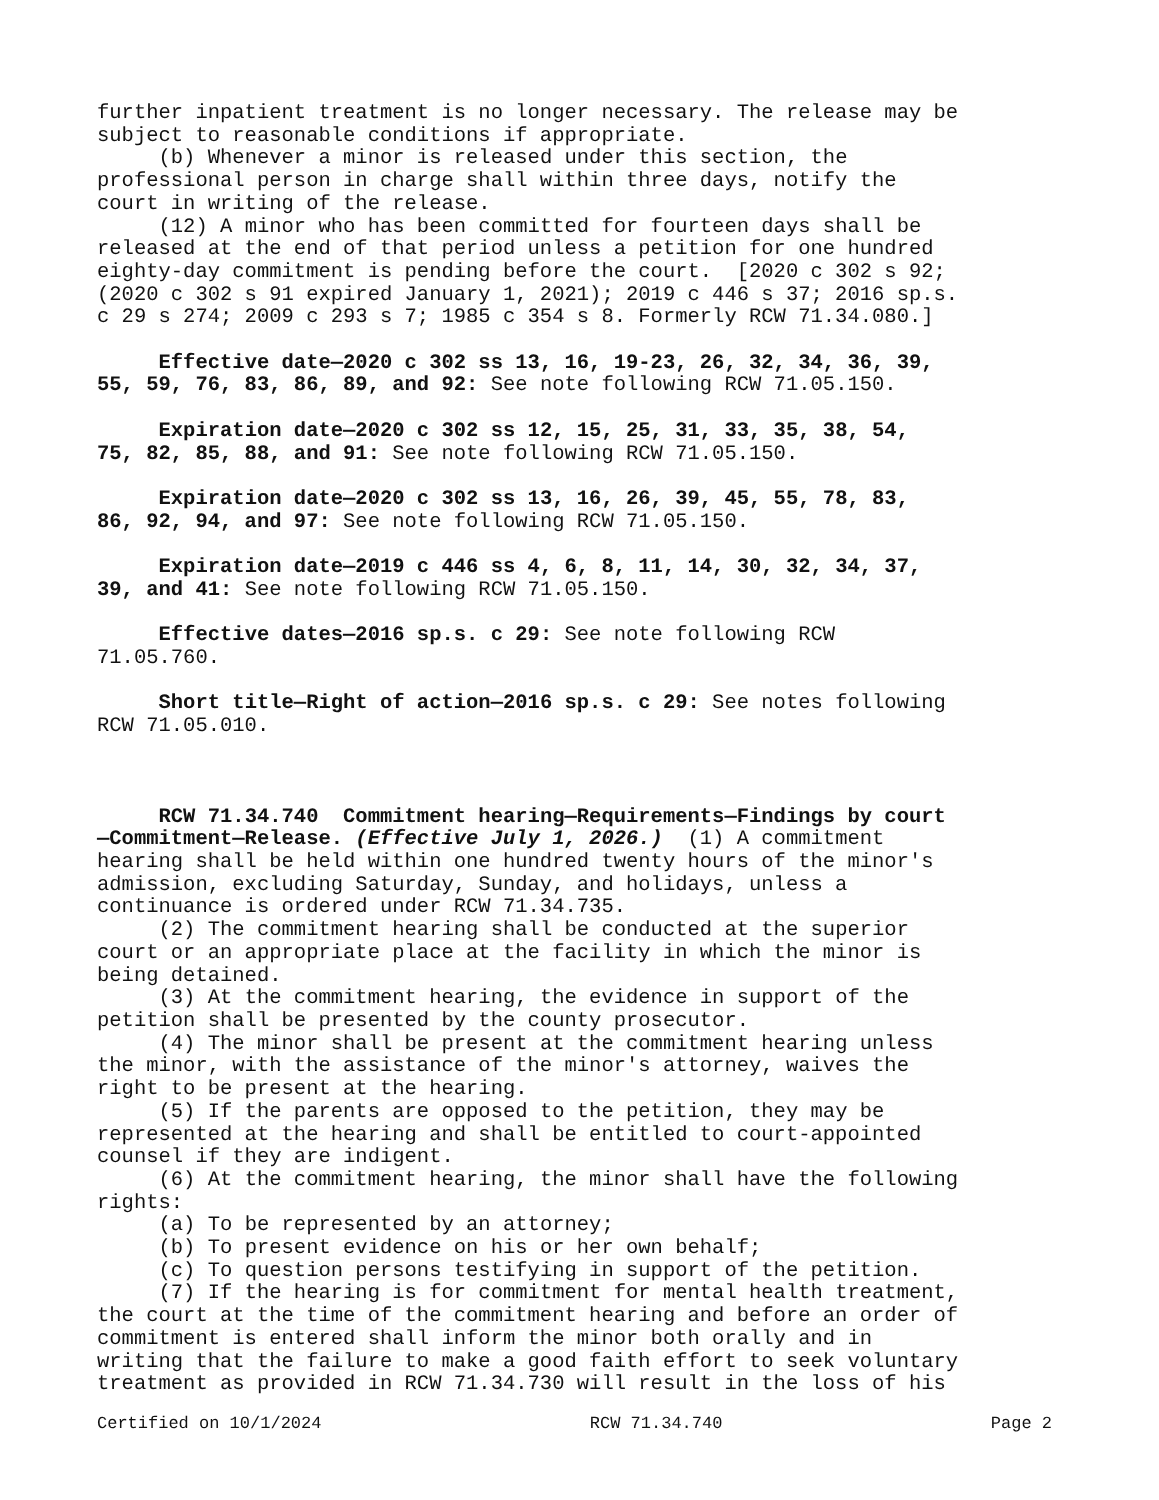further inpatient treatment is no longer necessary. The release may be subject to reasonable conditions if appropriate. (b) Whenever a minor is released under this section, the professional person in charge shall within three days, notify the court in writing of the release. (12) A minor who has been committed for fourteen days shall be released at the end of that period unless a petition for one hundred eighty-day commitment is pending before the court. [2020 c 302 s 92; (2020 c 302 s 91 expired January 1, 2021); 2019 c 446 s 37; 2016 sp.s. c 29 s 274; 2009 c 293 s 7; 1985 c 354 s 8. Formerly RCW 71.34.080.]
Effective date—2020 c 302 ss 13, 16, 19-23, 26, 32, 34, 36, 39, 55, 59, 76, 83, 86, 89, and 92: See note following RCW 71.05.150.
Expiration date—2020 c 302 ss 12, 15, 25, 31, 33, 35, 38, 54, 75, 82, 85, 88, and 91: See note following RCW 71.05.150.
Expiration date—2020 c 302 ss 13, 16, 26, 39, 45, 55, 78, 83, 86, 92, 94, and 97: See note following RCW 71.05.150.
Expiration date—2019 c 446 ss 4, 6, 8, 11, 14, 30, 32, 34, 37, 39, and 41: See note following RCW 71.05.150.
Effective dates—2016 sp.s. c 29: See note following RCW 71.05.760.
Short title—Right of action—2016 sp.s. c 29: See notes following RCW 71.05.010.
RCW 71.34.740 Commitment hearing—Requirements—Findings by court —Commitment—Release. (Effective July 1, 2026.) (1) A commitment hearing shall be held within one hundred twenty hours of the minor's admission, excluding Saturday, Sunday, and holidays, unless a continuance is ordered under RCW 71.34.735. (2) The commitment hearing shall be conducted at the superior court or an appropriate place at the facility in which the minor is being detained. (3) At the commitment hearing, the evidence in support of the petition shall be presented by the county prosecutor. (4) The minor shall be present at the commitment hearing unless the minor, with the assistance of the minor's attorney, waives the right to be present at the hearing. (5) If the parents are opposed to the petition, they may be represented at the hearing and shall be entitled to court-appointed counsel if they are indigent. (6) At the commitment hearing, the minor shall have the following rights: (a) To be represented by an attorney; (b) To present evidence on his or her own behalf; (c) To question persons testifying in support of the petition. (7) If the hearing is for commitment for mental health treatment, the court at the time of the commitment hearing and before an order of commitment is entered shall inform the minor both orally and in writing that the failure to make a good faith effort to seek voluntary treatment as provided in RCW 71.34.730 will result in the loss of his
Certified on 10/1/2024 RCW 71.34.740 Page 2